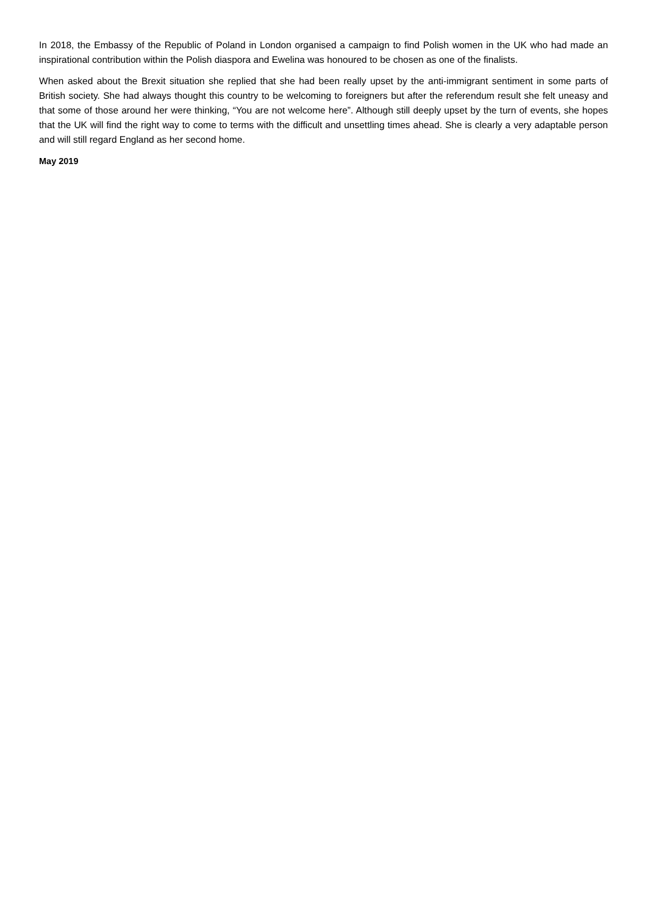In 2018, the Embassy of the Republic of Poland in London organised a campaign to find Polish women in the UK who had made an inspirational contribution within the Polish diaspora and Ewelina was honoured to be chosen as one of the finalists.
When asked about the Brexit situation she replied that she had been really upset by the anti-immigrant sentiment in some parts of British society. She had always thought this country to be welcoming to foreigners but after the referendum result she felt uneasy and that some of those around her were thinking, “You are not welcome here”. Although still deeply upset by the turn of events, she hopes that the UK will find the right way to come to terms with the difficult and unsettling times ahead. She is clearly a very adaptable person and will still regard England as her second home.
May 2019